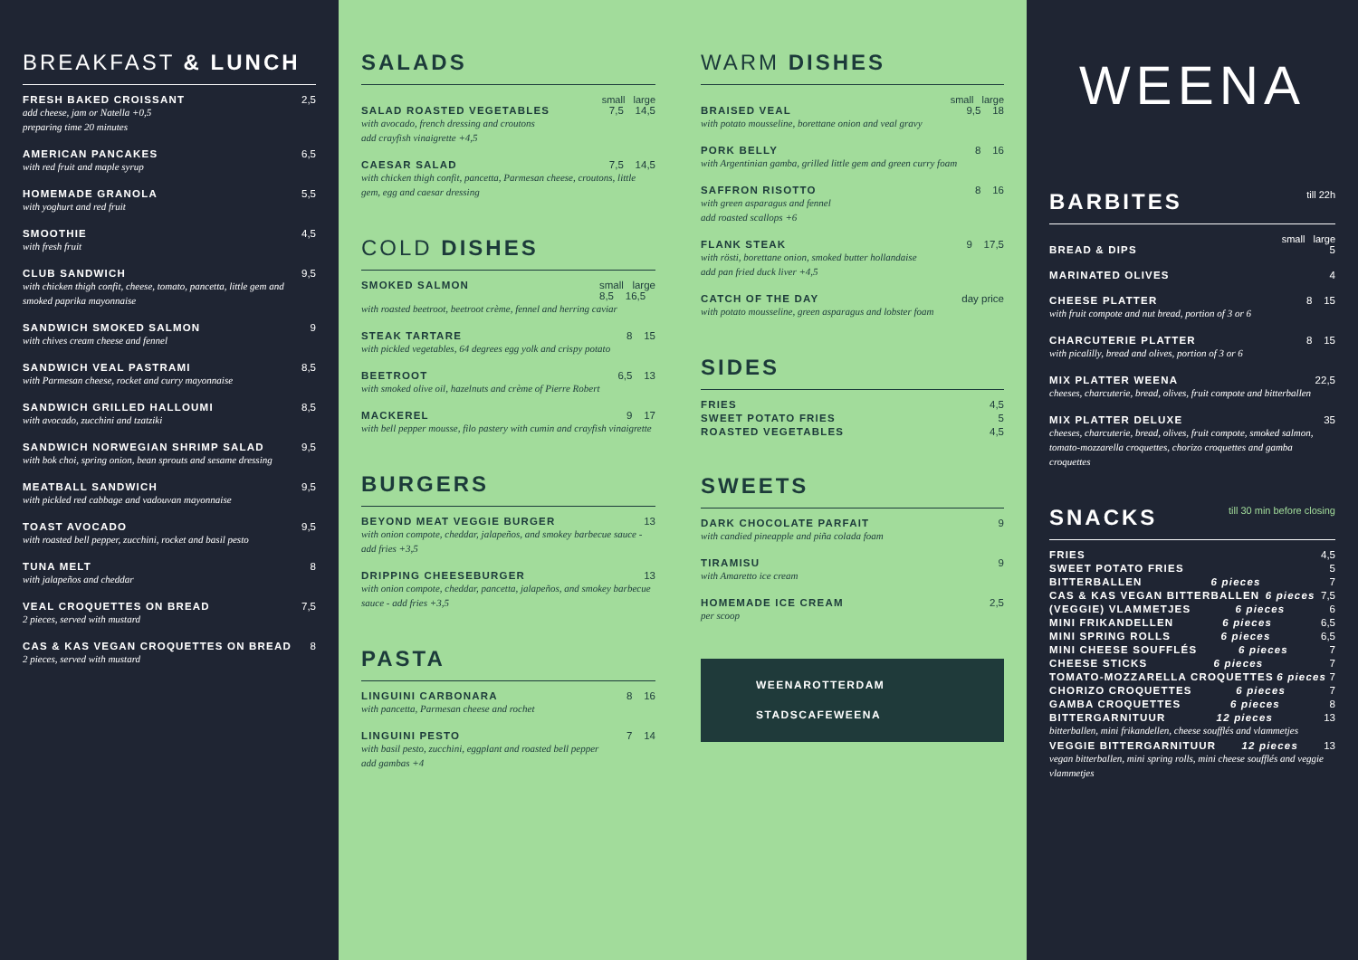BREAKFAST & LUNCH
FRESH BAKED CROISSANT 2,5
add cheese, jam or Natella +0,5
preparing time 20 minutes
AMERICAN PANCAKES 6,5
with red fruit and maple syrup
HOMEMADE GRANOLA 5,5
with yoghurt and red fruit
SMOOTHIE 4,5
with fresh fruit
CLUB SANDWICH 9,5
with chicken thigh confit, cheese, tomato, pancetta, little gem and smoked paprika mayonnaise
SANDWICH SMOKED SALMON 9
with chives cream cheese and fennel
SANDWICH VEAL PASTRAMI 8,5
with Parmesan cheese, rocket and curry mayonnaise
SANDWICH GRILLED HALLOUMI 8,5
with avocado, zucchini and tzatziki
SANDWICH NORWEGIAN SHRIMP SALAD 9,5
with bok choi, spring onion, bean sprouts and sesame dressing
MEATBALL SANDWICH 9,5
with pickled red cabbage and vadouvan mayonnaise
TOAST AVOCADO 9,5
with roasted bell pepper, zucchini, rocket and basil pesto
TUNA MELT 8
with jalapeños and cheddar
VEAL CROQUETTES ON BREAD 7,5
2 pieces, served with mustard
CAS & KAS VEGAN CROQUETTES ON BREAD 8
2 pieces, served with mustard
SALADS
small large
SALAD ROASTED VEGETABLES 7,5 14,5
with avocado, french dressing and croutons
add crayfish vinaigrette +4,5
CAESAR SALAD 7,5 14,5
with chicken thigh confit, pancetta, Parmesan cheese, croutons, little gem, egg and caesar dressing
COLD DISHES
SMOKED SALMON small large
8,5 16,5
with roasted beetroot, beetroot crème, fennel and herring caviar
STEAK TARTARE 8 15
with pickled vegetables, 64 degrees egg yolk and crispy potato
BEETROOT 6,5 13
with smoked olive oil, hazelnuts and crème of Pierre Robert
MACKEREL 9 17
with bell pepper mousse, filo pastery with cumin and crayfish vinaigrette
BURGERS
BEYOND MEAT VEGGIE BURGER 13
with onion compote, cheddar, jalapeños, and smokey barbecue sauce - add fries +3,5
DRIPPING CHEESEBURGER 13
with onion compote, cheddar, pancetta, jalapeños, and smokey barbecue sauce - add fries +3,5
PASTA
LINGUINI CARBONARA 8 16
with pancetta, Parmesan cheese and rochet
LINGUINI PESTO 7 14
with basil pesto, zucchini, eggplant and roasted bell pepper
add gambas +4
WARM DISHES
small large
BRAISED VEAL 9,5 18
with potato mousseline, borettane onion and veal gravy
PORK BELLY 8 16
with Argentinian gamba, grilled little gem and green curry foam
SAFFRON RISOTTO 8 16
with green asparagus and fennel
add roasted scallops +6
FLANK STEAK 9 17,5
with rösti, borettane onion, smoked butter hollandaise
add pan fried duck liver +4,5
CATCH OF THE DAY day price
with potato mousseline, green asparagus and lobster foam
SIDES
FRIES 4,5
SWEET POTATO FRIES 5
ROASTED VEGETABLES 4,5
SWEETS
DARK CHOCOLATE PARFAIT 9
with candied pineapple and piña colada foam
TIRAMISU 9
with Amaretto ice cream
HOMEMADE ICE CREAM 2,5
per scoop
WEENAROTTERDAM
STADSCAFEWEENA
WEENA
BARBITES till 22h
small large
BREAD & DIPS 5
MARINATED OLIVES 4
CHEESE PLATTER 8 15
with fruit compote and nut bread, portion of 3 or 6
CHARCUTERIE PLATTER 8 15
with picalilly, bread and olives, portion of 3 or 6
MIX PLATTER WEENA 22,5
cheeses, charcuterie, bread, olives, fruit compote and bitterballen
MIX PLATTER DELUXE 35
cheeses, charcuterie, bread, olives, fruit compote, smoked salmon, tomato-mozzarella croquettes, chorizo croquettes and gamba croquettes
SNACKS till 30 min before closing
FRIES 4,5
SWEET POTATO FRIES 5
BITTERBALLEN 6 pieces 7
CAS & KAS VEGAN BITTERBALLEN 6 pieces 7,5
(VEGGIE) VLAMMETJES 6 pieces 6
MINI FRIKANDELLEN 6 pieces 6,5
MINI SPRING ROLLS 6 pieces 6,5
MINI CHEESE SOUFFLÉS 6 pieces 7
CHEESE STICKS 6 pieces 7
TOMATO-MOZZARELLA CROQUETTES 6 pieces 7
CHORIZO CROQUETTES 6 pieces 7
GAMBA CROQUETTES 6 pieces 8
BITTERGARNITUUR 12 pieces 13
bitterballen, mini frikandellen, cheese soufflés and vlammetjes
VEGGIE BITTERGARNITUUR 12 pieces 13
vegan bitterballen, mini spring rolls, mini cheese soufflés and veggie vlammetjes